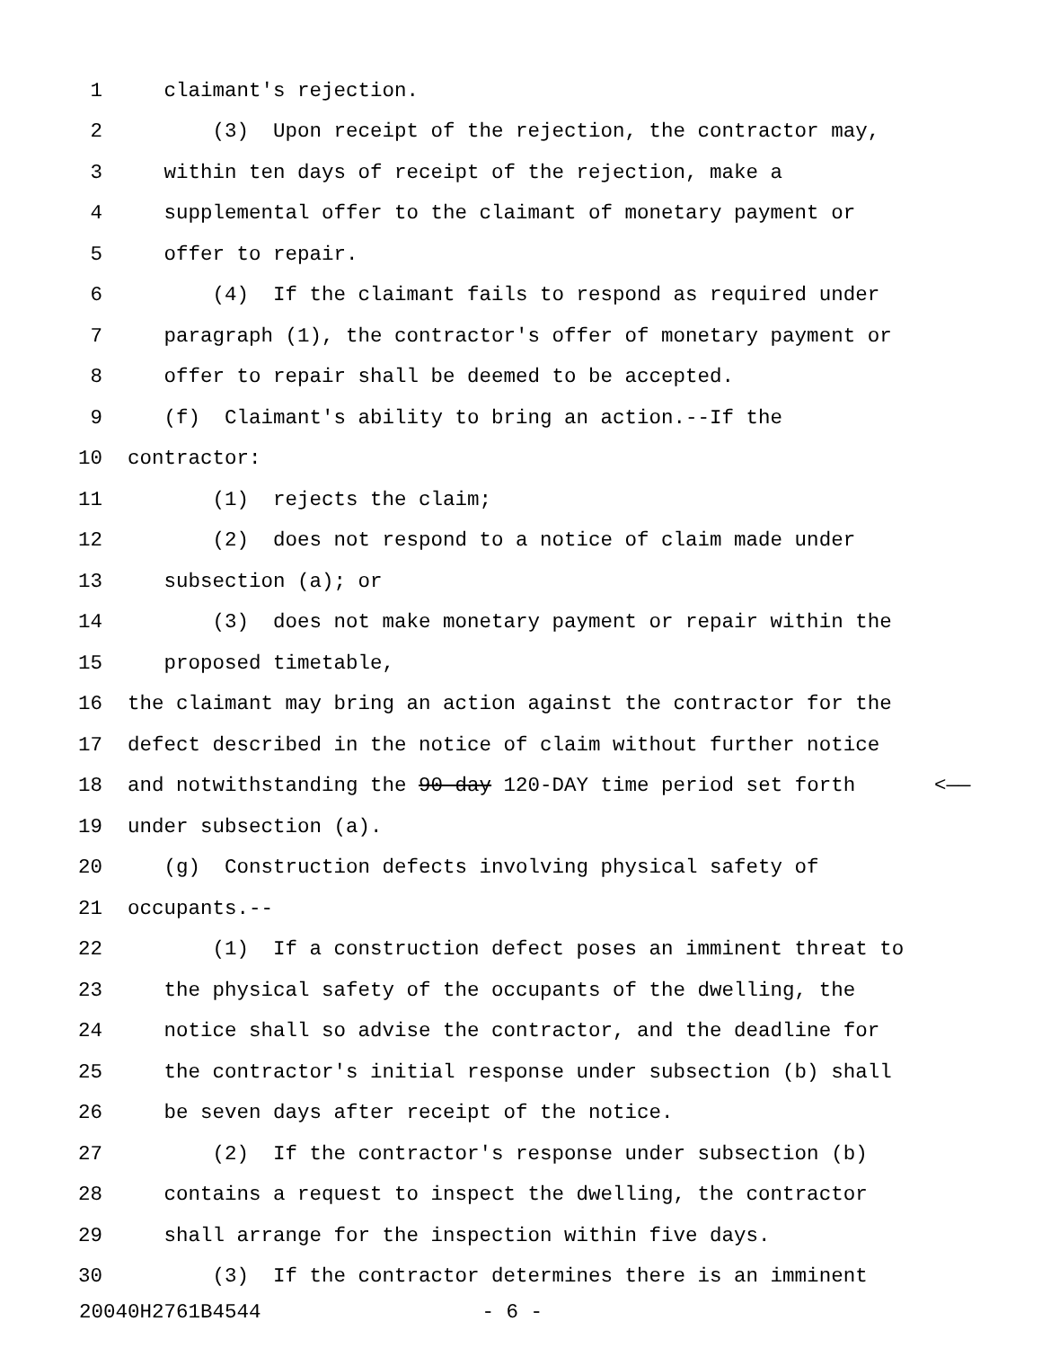1 claimant's rejection.
2 (3) Upon receipt of the rejection, the contractor may,
3 within ten days of receipt of the rejection, make a
4 supplemental offer to the claimant of monetary payment or
5 offer to repair.
6 (4) If the claimant fails to respond as required under
7 paragraph (1), the contractor's offer of monetary payment or
8 offer to repair shall be deemed to be accepted.
9 (f) Claimant's ability to bring an action.--If the
10 contractor:
11 (1) rejects the claim;
12 (2) does not respond to a notice of claim made under
13 subsection (a); or
14 (3) does not make monetary payment or repair within the
15 proposed timetable,
16 the claimant may bring an action against the contractor for the
17 defect described in the notice of claim without further notice
18 and notwithstanding the 90-day 120-DAY time period set forth <——
19 under subsection (a).
20 (g) Construction defects involving physical safety of
21 occupants.--
22 (1) If a construction defect poses an imminent threat to
23 the physical safety of the occupants of the dwelling, the
24 notice shall so advise the contractor, and the deadline for
25 the contractor's initial response under subsection (b) shall
26 be seven days after receipt of the notice.
27 (2) If the contractor's response under subsection (b)
28 contains a request to inspect the dwelling, the contractor
29 shall arrange for the inspection within five days.
30 (3) If the contractor determines there is an imminent
20040H2761B4544 - 6 -